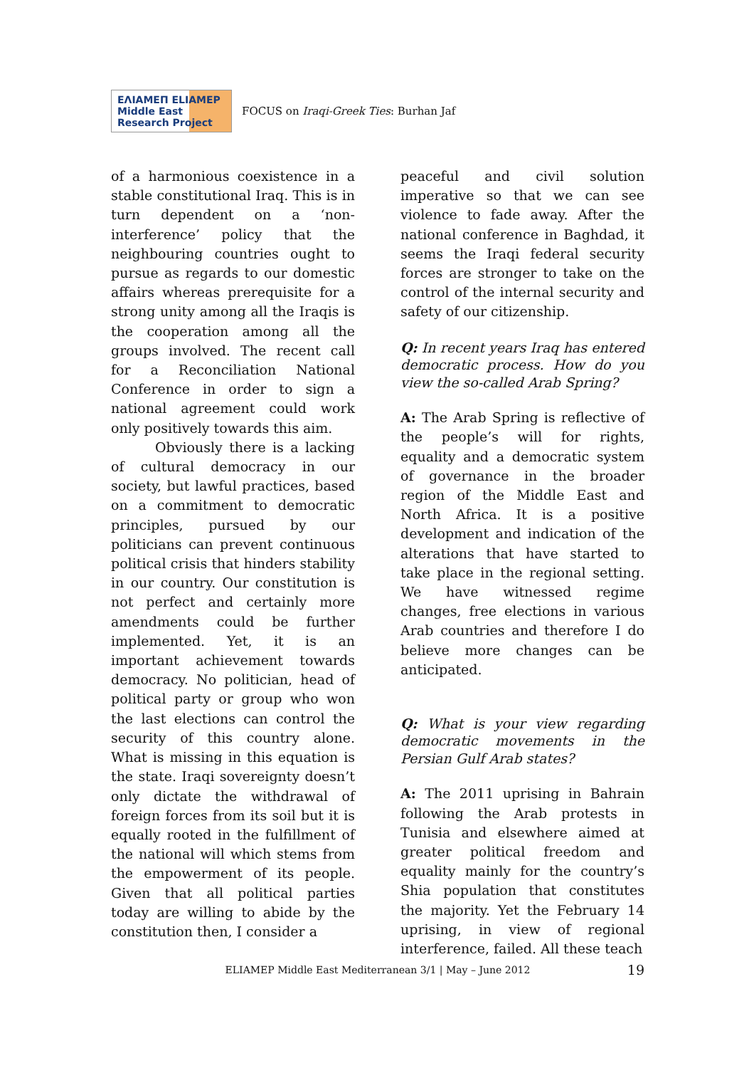ΕΛΙΑΜΕΠ ELIAMEP Middle East Research Project
FOCUS on Iraqi-Greek Ties: Burhan Jaf
of a harmonious coexistence in a stable constitutional Iraq. This is in turn dependent on a ‘non-interference’ policy that the neighbouring countries ought to pursue as regards to our domestic affairs whereas prerequisite for a strong unity among all the Iraqis is the cooperation among all the groups involved. The recent call for a Reconciliation National Conference in order to sign a national agreement could work only positively towards this aim.
Obviously there is a lacking of cultural democracy in our society, but lawful practices, based on a commitment to democratic principles, pursued by our politicians can prevent continuous political crisis that hinders stability in our country. Our constitution is not perfect and certainly more amendments could be further implemented. Yet, it is an important achievement towards democracy. No politician, head of political party or group who won the last elections can control the security of this country alone. What is missing in this equation is the state. Iraqi sovereignty doesn’t only dictate the withdrawal of foreign forces from its soil but it is equally rooted in the fulfillment of the national will which stems from the empowerment of its people. Given that all political parties today are willing to abide by the constitution then, I consider a
peaceful and civil solution imperative so that we can see violence to fade away. After the national conference in Baghdad, it seems the Iraqi federal security forces are stronger to take on the control of the internal security and safety of our citizenship.
Q: In recent years Iraq has entered democratic process. How do you view the so-called Arab Spring?
A: The Arab Spring is reflective of the people’s will for rights, equality and a democratic system of governance in the broader region of the Middle East and North Africa. It is a positive development and indication of the alterations that have started to take place in the regional setting. We have witnessed regime changes, free elections in various Arab countries and therefore I do believe more changes can be anticipated.
Q: What is your view regarding democratic movements in the Persian Gulf Arab states?
A: The 2011 uprising in Bahrain following the Arab protests in Tunisia and elsewhere aimed at greater political freedom and equality mainly for the country’s Shia population that constitutes the majority. Yet the February 14 uprising, in view of regional interference, failed. All these teach
ELIAMEP Middle East Mediterranean 3/1 | May – June 2012 19